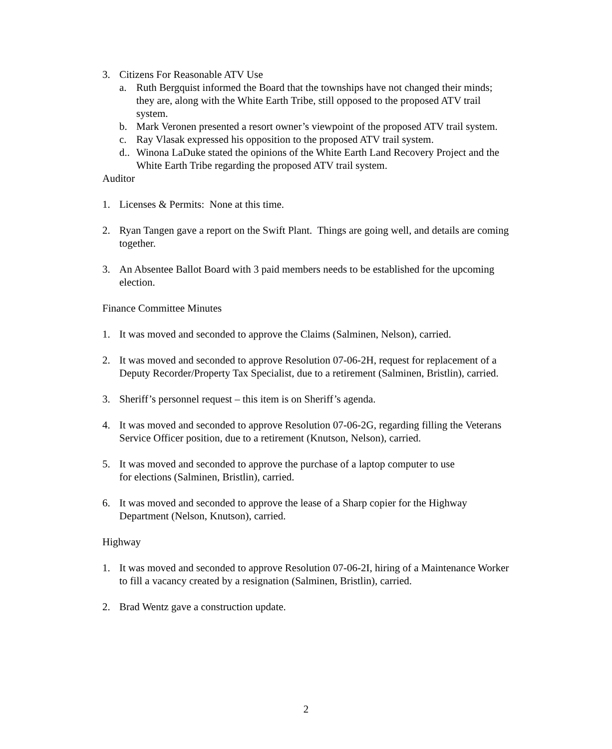3. Citizens For Reasonable ATV Use
a. Ruth Bergquist informed the Board that the townships have not changed their minds; they are, along with the White Earth Tribe, still opposed to the proposed ATV trail system.
b. Mark Veronen presented a resort owner’s viewpoint of the proposed ATV trail system.
c. Ray Vlasak expressed his opposition to the proposed ATV trail system.
d.. Winona LaDuke stated the opinions of the White Earth Land Recovery Project and the White Earth Tribe regarding the proposed ATV trail system.
Auditor
1. Licenses & Permits: None at this time.
2. Ryan Tangen gave a report on the Swift Plant. Things are going well, and details are coming together.
3. An Absentee Ballot Board with 3 paid members needs to be established for the upcoming election.
Finance Committee Minutes
1. It was moved and seconded to approve the Claims (Salminen, Nelson), carried.
2. It was moved and seconded to approve Resolution 07-06-2H, request for replacement of a Deputy Recorder/Property Tax Specialist, due to a retirement (Salminen, Bristlin), carried.
3. Sheriff’s personnel request – this item is on Sheriff’s agenda.
4. It was moved and seconded to approve Resolution 07-06-2G, regarding filling the Veterans Service Officer position, due to a retirement (Knutson, Nelson), carried.
5. It was moved and seconded to approve the purchase of a laptop computer to use
for elections (Salminen, Bristlin), carried.
6. It was moved and seconded to approve the lease of a Sharp copier for the Highway Department (Nelson, Knutson), carried.
Highway
1. It was moved and seconded to approve Resolution 07-06-2I, hiring of a Maintenance Worker to fill a vacancy created by a resignation (Salminen, Bristlin), carried.
2. Brad Wentz gave a construction update.
2